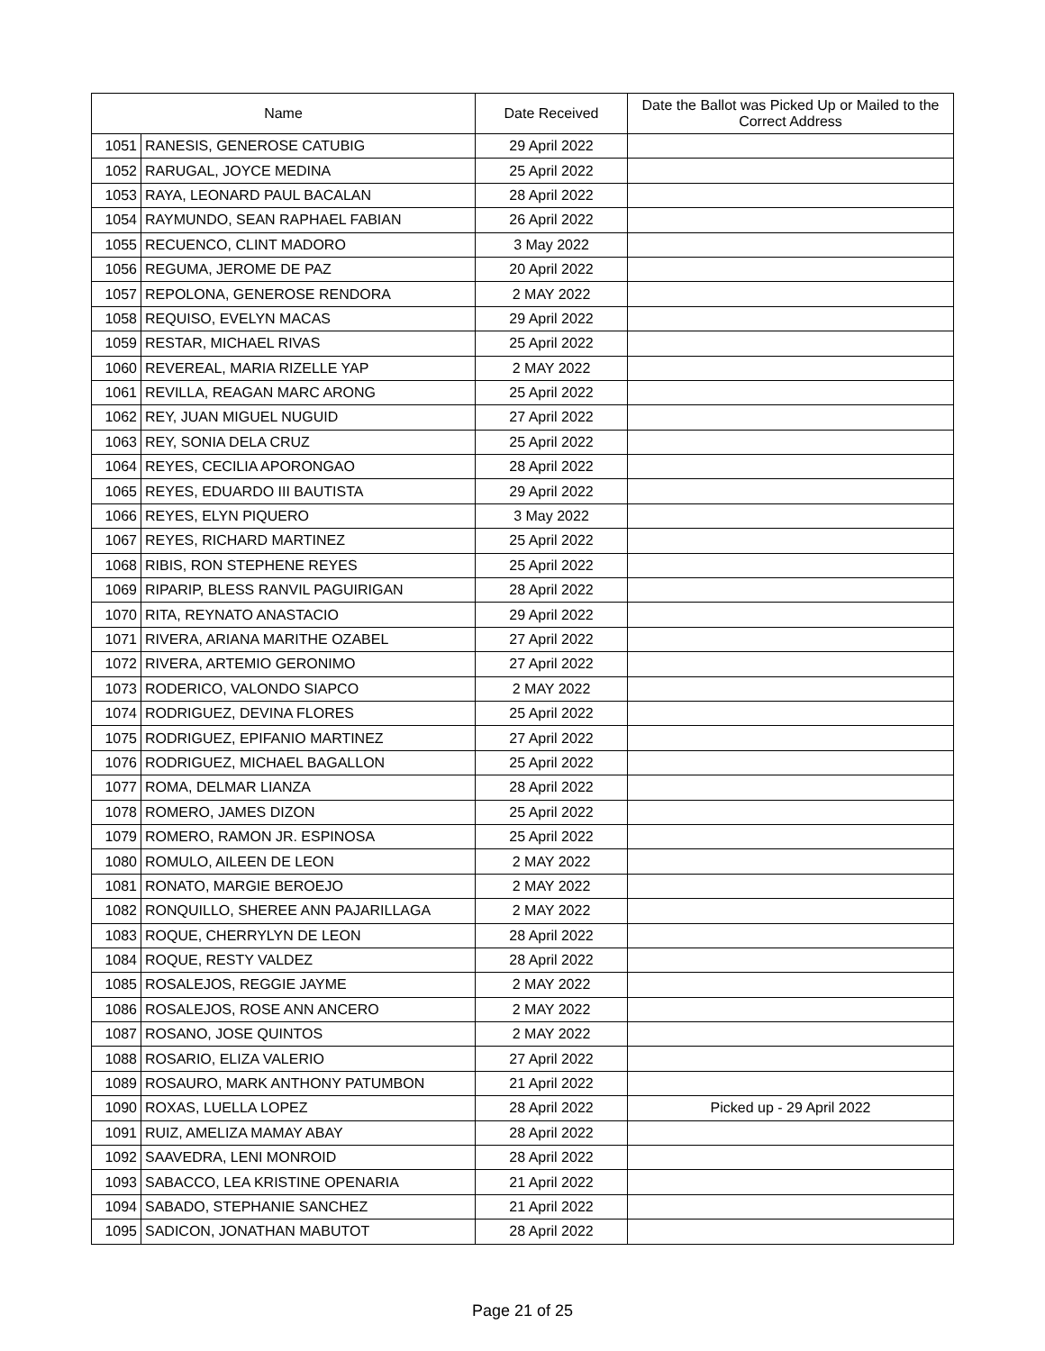| Name | | Date Received | Date the Ballot was Picked Up or Mailed to the Correct Address |
| --- | --- | --- | --- |
| 1051 | RANESIS, GENEROSE CATUBIG | 29 April 2022 | |
| 1052 | RARUGAL, JOYCE MEDINA | 25 April 2022 | |
| 1053 | RAYA, LEONARD PAUL BACALAN | 28 April 2022 | |
| 1054 | RAYMUNDO, SEAN RAPHAEL FABIAN | 26 April 2022 | |
| 1055 | RECUENCO, CLINT MADORO | 3 May 2022 | |
| 1056 | REGUMA, JEROME DE PAZ | 20 April 2022 | |
| 1057 | REPOLONA, GENEROSE RENDORA | 2 MAY 2022 | |
| 1058 | REQUISO, EVELYN MACAS | 29 April 2022 | |
| 1059 | RESTAR, MICHAEL RIVAS | 25 April 2022 | |
| 1060 | REVEREAL, MARIA RIZELLE YAP | 2 MAY 2022 | |
| 1061 | REVILLA, REAGAN MARC ARONG | 25 April 2022 | |
| 1062 | REY, JUAN MIGUEL NUGUID | 27 April 2022 | |
| 1063 | REY, SONIA DELA CRUZ | 25 April 2022 | |
| 1064 | REYES, CECILIA APORONGAO | 28 April 2022 | |
| 1065 | REYES, EDUARDO III BAUTISTA | 29 April 2022 | |
| 1066 | REYES, ELYN PIQUERO | 3 May 2022 | |
| 1067 | REYES, RICHARD MARTINEZ | 25 April 2022 | |
| 1068 | RIBIS, RON STEPHENE REYES | 25 April 2022 | |
| 1069 | RIPARIP, BLESS RANVIL PAGUIRIGAN | 28 April 2022 | |
| 1070 | RITA, REYNATO ANASTACIO | 29 April 2022 | |
| 1071 | RIVERA, ARIANA MARITHE OZABEL | 27 April 2022 | |
| 1072 | RIVERA, ARTEMIO GERONIMO | 27 April 2022 | |
| 1073 | RODERICO, VALONDO SIAPCO | 2 MAY 2022 | |
| 1074 | RODRIGUEZ, DEVINA FLORES | 25 April 2022 | |
| 1075 | RODRIGUEZ, EPIFANIO MARTINEZ | 27 April 2022 | |
| 1076 | RODRIGUEZ, MICHAEL BAGALLON | 25 April 2022 | |
| 1077 | ROMA, DELMAR LIANZA | 28 April 2022 | |
| 1078 | ROMERO, JAMES DIZON | 25 April 2022 | |
| 1079 | ROMERO, RAMON JR. ESPINOSA | 25 April 2022 | |
| 1080 | ROMULO, AILEEN DE LEON | 2 MAY 2022 | |
| 1081 | RONATO, MARGIE BEROEJO | 2 MAY 2022 | |
| 1082 | RONQUILLO, SHEREE ANN PAJARILLAGA | 2 MAY 2022 | |
| 1083 | ROQUE, CHERRYLYN DE LEON | 28 April 2022 | |
| 1084 | ROQUE, RESTY VALDEZ | 28 April 2022 | |
| 1085 | ROSALEJOS, REGGIE JAYME | 2 MAY 2022 | |
| 1086 | ROSALEJOS, ROSE ANN ANCERO | 2 MAY 2022 | |
| 1087 | ROSANO, JOSE QUINTOS | 2 MAY 2022 | |
| 1088 | ROSARIO, ELIZA VALERIO | 27 April 2022 | |
| 1089 | ROSAURO, MARK ANTHONY PATUMBON | 21 April 2022 | |
| 1090 | ROXAS, LUELLA LOPEZ | 28 April 2022 | Picked up - 29 April 2022 |
| 1091 | RUIZ, AMELIZA MAMAY ABAY | 28 April 2022 | |
| 1092 | SAAVEDRA, LENI MONROID | 28 April 2022 | |
| 1093 | SABACCO, LEA KRISTINE OPENARIA | 21 April 2022 | |
| 1094 | SABADO, STEPHANIE SANCHEZ | 21 April 2022 | |
| 1095 | SADICON, JONATHAN MABUTOT | 28 April 2022 | |
Page 21 of 25